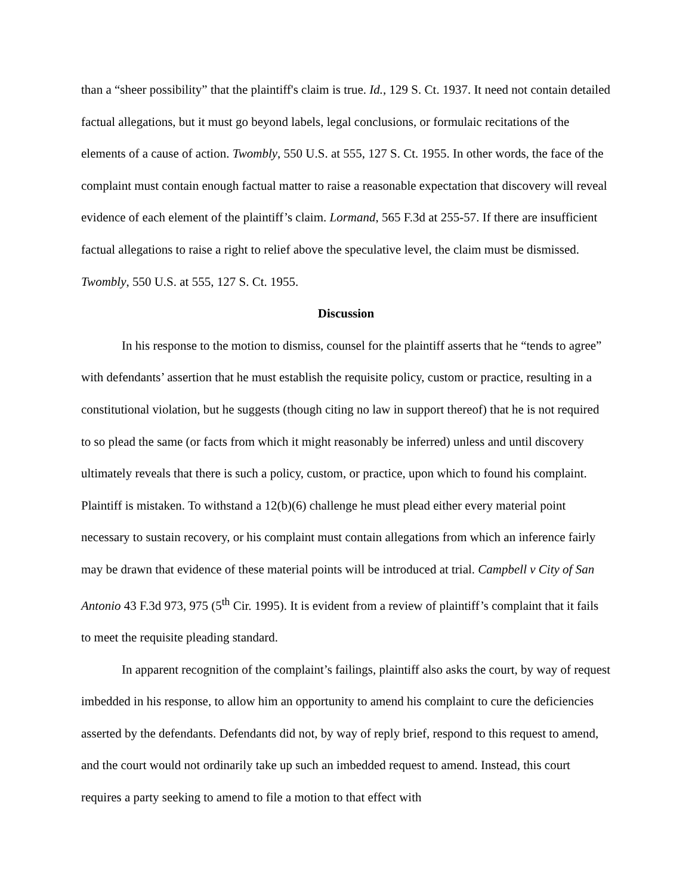than a “sheer possibility” that the plaintiff's claim is true. Id., 129 S. Ct. 1937. It need not contain detailed factual allegations, but it must go beyond labels, legal conclusions, or formulaic recitations of the elements of a cause of action. Twombly, 550 U.S. at 555, 127 S. Ct. 1955. In other words, the face of the complaint must contain enough factual matter to raise a reasonable expectation that discovery will reveal evidence of each element of the plaintiff’s claim. Lormand, 565 F.3d at 255-57. If there are insufficient factual allegations to raise a right to relief above the speculative level, the claim must be dismissed. Twombly, 550 U.S. at 555, 127 S. Ct. 1955.
Discussion
In his response to the motion to dismiss, counsel for the plaintiff asserts that he “tends to agree” with defendants’ assertion that he must establish the requisite policy, custom or practice, resulting in a constitutional violation, but he suggests (though citing no law in support thereof) that he is not required to so plead the same (or facts from which it might reasonably be inferred) unless and until discovery ultimately reveals that there is such a policy, custom, or practice, upon which to found his complaint. Plaintiff is mistaken. To withstand a 12(b)(6) challenge he must plead either every material point necessary to sustain recovery, or his complaint must contain allegations from which an inference fairly may be drawn that evidence of these material points will be introduced at trial. Campbell v City of San Antonio 43 F.3d 973, 975 (5<sup>th</sup> Cir. 1995). It is evident from a review of plaintiff’s complaint that it fails to meet the requisite pleading standard.
In apparent recognition of the complaint’s failings, plaintiff also asks the court, by way of request imbedded in his response, to allow him an opportunity to amend his complaint to cure the deficiencies asserted by the defendants. Defendants did not, by way of reply brief, respond to this request to amend, and the court would not ordinarily take up such an imbedded request to amend. Instead, this court requires a party seeking to amend to file a motion to that effect with